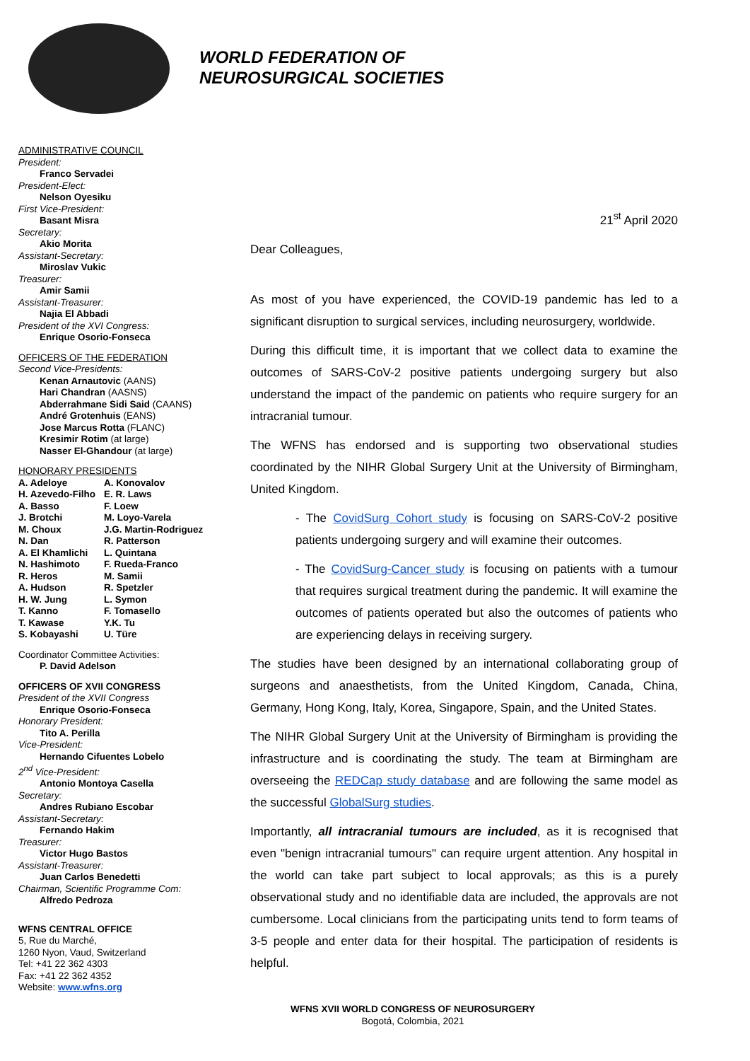WORLD FEDERATION OF
NEUROSURGICAL SOCIETIES
ADMINISTRATIVE COUNCIL
President:
Franco Servadei
President-Elect:
Nelson Oyesiku
First Vice-President:
Basant Misra
Secretary:
Akio Morita
Assistant-Secretary:
Miroslav Vukic
Treasurer:
Amir Samii
Assistant-Treasurer:
Najia El Abbadi
President of the XVI Congress:
Enrique Osorio-Fonseca
OFFICERS OF THE FEDERATION
Second Vice-Presidents:
Kenan Arnautovic (AANS)
Hari Chandran (AASNS)
Abderrahmane Sidi Said (CAANS)
André Grotenhuis (EANS)
Jose Marcus Rotta (FLANC)
Kresimir Rotim (at large)
Nasser El-Ghandour (at large)
HONORARY PRESIDENTS
| A. Adeloye | A. Konovalov |
| H. Azevedo-Filho | E. R. Laws |
| A. Basso | F. Loew |
| J. Brotchi | M. Loyo-Varela |
| M. Choux | J.G. Martin-Rodriguez |
| N. Dan | R. Patterson |
| A. El Khamlichi | L. Quintana |
| N. Hashimoto | F. Rueda-Franco |
| R. Heros | M. Samii |
| A. Hudson | R. Spetzler |
| H. W. Jung | L. Symon |
| T. Kanno | F. Tomasello |
| T. Kawase | Y.K. Tu |
| S. Kobayashi | U. Türe |
Coordinator Committee Activities:
P. David Adelson
OFFICERS OF XVII CONGRESS
President of the XVII Congress
Enrique Osorio-Fonseca
Honorary President:
Tito A. Perilla
Vice-President:
Hernando Cifuentes Lobelo
2<sup>nd</sup> Vice-President:
Antonio Montoya Casella
Secretary:
Andres Rubiano Escobar
Assistant-Secretary:
Fernando Hakim
Treasurer:
Victor Hugo Bastos
Assistant-Treasurer:
Juan Carlos Benedetti
Chairman, Scientific Programme Com:
Alfredo Pedroza
WFNS CENTRAL OFFICE
5, Rue du Marché,
1260 Nyon, Vaud, Switzerland
Tel: +41 22 362 4303
Fax: +41 22 362 4352
Website: www.wfns.org
21<sup>st</sup> April 2020
Dear Colleagues,
As most of you have experienced, the COVID-19 pandemic has led to a significant disruption to surgical services, including neurosurgery, worldwide.
During this difficult time, it is important that we collect data to examine the outcomes of SARS-CoV-2 positive patients undergoing surgery but also understand the impact of the pandemic on patients who require surgery for an intracranial tumour.
The WFNS has endorsed and is supporting two observational studies coordinated by the NIHR Global Surgery Unit at the University of Birmingham, United Kingdom.
- The CovidSurg Cohort study is focusing on SARS-CoV-2 positive patients undergoing surgery and will examine their outcomes.
- The CovidSurg-Cancer study is focusing on patients with a tumour that requires surgical treatment during the pandemic. It will examine the outcomes of patients operated but also the outcomes of patients who are experiencing delays in receiving surgery.
The studies have been designed by an international collaborating group of surgeons and anaesthetists, from the United Kingdom, Canada, China, Germany, Hong Kong, Italy, Korea, Singapore, Spain, and the United States.
The NIHR Global Surgery Unit at the University of Birmingham is providing the infrastructure and is coordinating the study. The team at Birmingham are overseeing the REDCap study database and are following the same model as the successful GlobalSurg studies.
Importantly, all intracranial tumours are included, as it is recognised that even "benign intracranial tumours" can require urgent attention. Any hospital in the world can take part subject to local approvals; as this is a purely observational study and no identifiable data are included, the approvals are not cumbersome. Local clinicians from the participating units tend to form teams of 3-5 people and enter data for their hospital. The participation of residents is helpful.
WFNS XVII WORLD CONGRESS OF NEUROSURGERY
Bogotá, Colombia, 2021